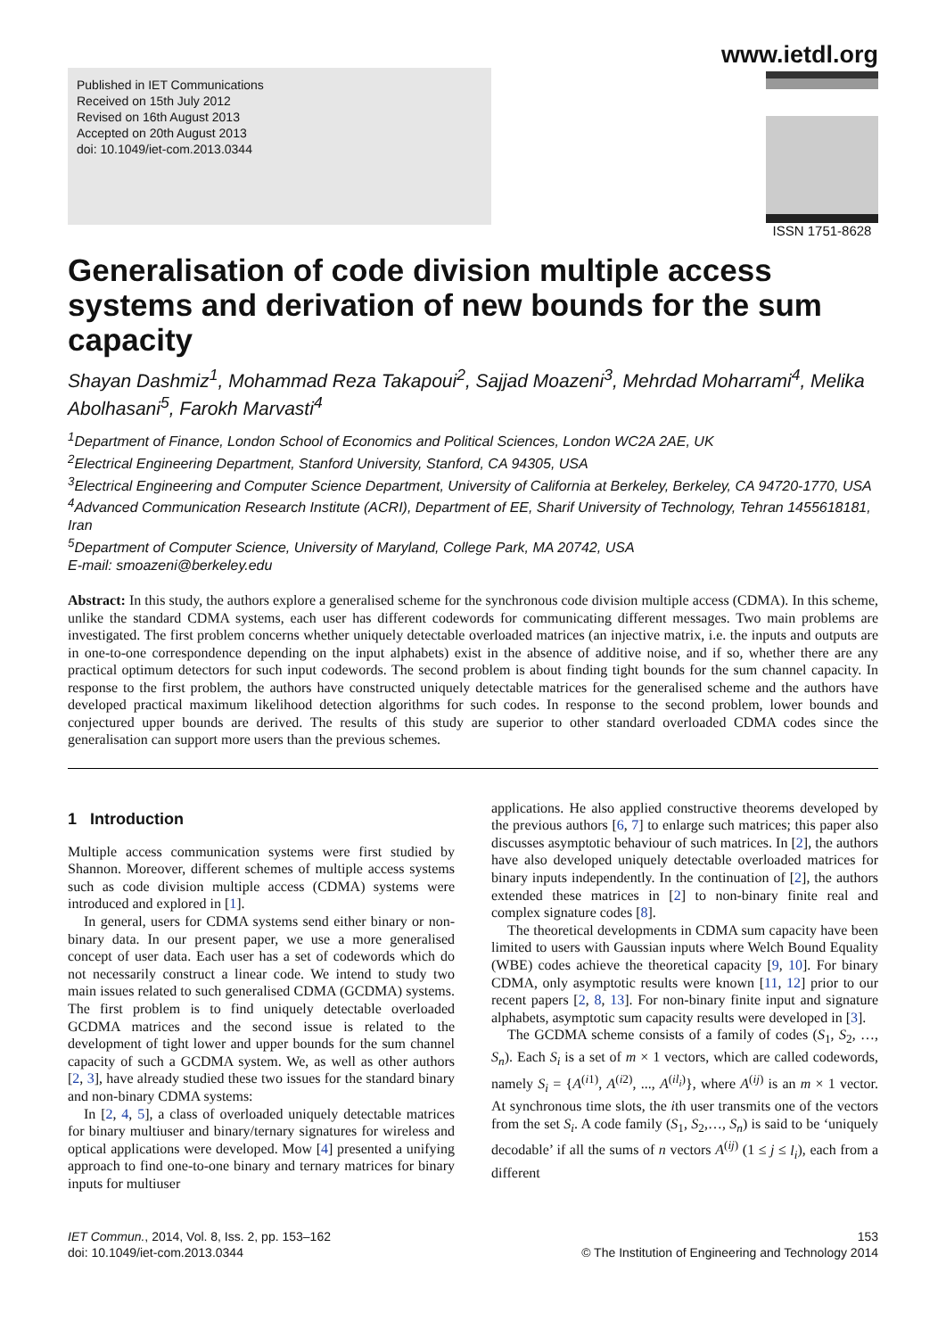www.ietdl.org
Published in IET Communications
Received on 15th July 2012
Revised on 16th August 2013
Accepted on 20th August 2013
doi: 10.1049/iet-com.2013.0344
ISSN 1751-8628
Generalisation of code division multiple access systems and derivation of new bounds for the sum capacity
Shayan Dashmiz<sup>1</sup>, Mohammad Reza Takapoui<sup>2</sup>, Sajjad Moazeni<sup>3</sup>, Mehrdad Moharrami<sup>4</sup>, Melika Abolhasani<sup>5</sup>, Farokh Marvasti<sup>4</sup>
<sup>1</sup> Department of Finance, London School of Economics and Political Sciences, London WC2A 2AE, UK
<sup>2</sup> Electrical Engineering Department, Stanford University, Stanford, CA 94305, USA
<sup>3</sup> Electrical Engineering and Computer Science Department, University of California at Berkeley, Berkeley, CA 94720-1770, USA
<sup>4</sup> Advanced Communication Research Institute (ACRI), Department of EE, Sharif University of Technology, Tehran 1455618181, Iran
<sup>5</sup> Department of Computer Science, University of Maryland, College Park, MA 20742, USA
E-mail: smoazeni@berkeley.edu
Abstract: In this study, the authors explore a generalised scheme for the synchronous code division multiple access (CDMA). In this scheme, unlike the standard CDMA systems, each user has different codewords for communicating different messages. Two main problems are investigated. The first problem concerns whether uniquely detectable overloaded matrices (an injective matrix, i.e. the inputs and outputs are in one-to-one correspondence depending on the input alphabets) exist in the absence of additive noise, and if so, whether there are any practical optimum detectors for such input codewords. The second problem is about finding tight bounds for the sum channel capacity. In response to the first problem, the authors have constructed uniquely detectable matrices for the generalised scheme and the authors have developed practical maximum likelihood detection algorithms for such codes. In response to the second problem, lower bounds and conjectured upper bounds are derived. The results of this study are superior to other standard overloaded CDMA codes since the generalisation can support more users than the previous schemes.
1 Introduction
Multiple access communication systems were first studied by Shannon. Moreover, different schemes of multiple access systems such as code division multiple access (CDMA) systems were introduced and explored in [1].
In general, users for CDMA systems send either binary or non-binary data. In our present paper, we use a more generalised concept of user data. Each user has a set of codewords which do not necessarily construct a linear code. We intend to study two main issues related to such generalised CDMA (GCDMA) systems. The first problem is to find uniquely detectable overloaded GCDMA matrices and the second issue is related to the development of tight lower and upper bounds for the sum channel capacity of such a GCDMA system. We, as well as other authors [2, 3], have already studied these two issues for the standard binary and non-binary CDMA systems:
In [2, 4, 5], a class of overloaded uniquely detectable matrices for binary multiuser and binary/ternary signatures for wireless and optical applications were developed. Mow [4] presented a unifying approach to find one-to-one binary and ternary matrices for binary inputs for multiuser
applications. He also applied constructive theorems developed by the previous authors [6, 7] to enlarge such matrices; this paper also discusses asymptotic behaviour of such matrices. In [2], the authors have also developed uniquely detectable overloaded matrices for binary inputs independently. In the continuation of [2], the authors extended these matrices in [2] to non-binary finite real and complex signature codes [8].
The theoretical developments in CDMA sum capacity have been limited to users with Gaussian inputs where Welch Bound Equality (WBE) codes achieve the theoretical capacity [9, 10]. For binary CDMA, only asymptotic results were known [11, 12] prior to our recent papers [2, 8, 13]. For non-binary finite input and signature alphabets, asymptotic sum capacity results were developed in [3].
The GCDMA scheme consists of a family of codes (S<sub>1</sub>, S<sub>2</sub>, …, S<sub>n</sub>). Each S<sub>i</sub> is a set of m × 1 vectors, which are called codewords, namely S<sub>i</sub> = {A<sup>(i1)</sup>, A<sup>(i2)</sup>, ..., A<sup>(il<sub>i</sub>)</sup>}, where A<sup>(ij)</sup> is an m × 1 vector. At synchronous time slots, the ith user transmits one of the vectors from the set S<sub>i</sub>. A code family (S<sub>1</sub>, S<sub>2</sub>,…, S<sub>n</sub>) is said to be ‘uniquely decodable’ if all the sums of n vectors A<sup>(ij)</sup> (1 ≤ j ≤ l<sub>i</sub>), each from a different
IET Commun., 2014, Vol. 8, Iss. 2, pp. 153–162
doi: 10.1049/iet-com.2013.0344
153
© The Institution of Engineering and Technology 2014